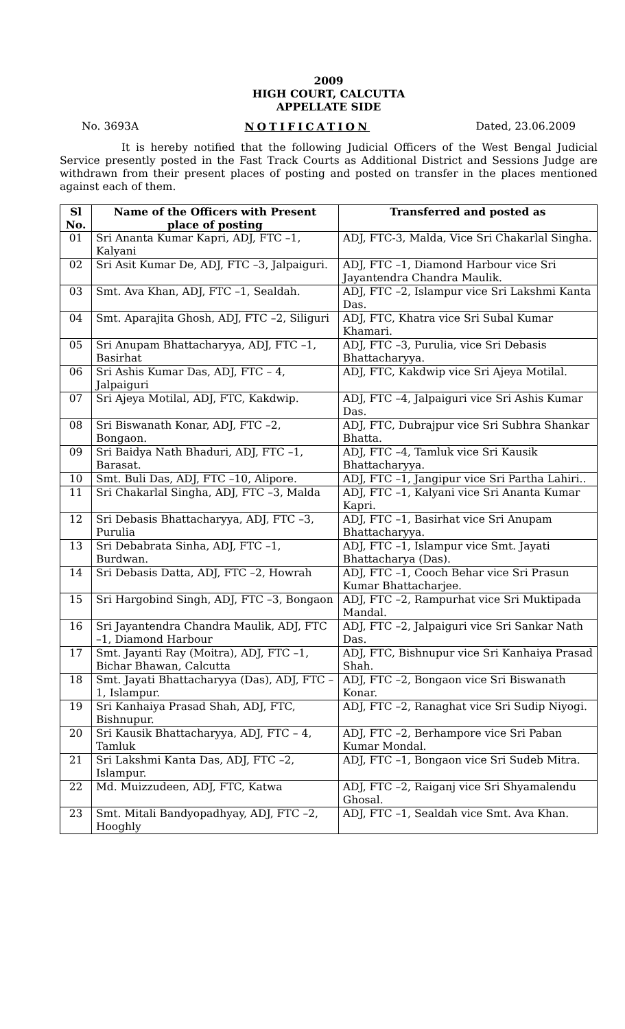2009
HIGH COURT, CALCUTTA
APPELLATE SIDE
No. 3693A NOTIFICATION Dated, 23.06.2009
It is hereby notified that the following Judicial Officers of the West Bengal Judicial Service presently posted in the Fast Track Courts as Additional District and Sessions Judge are withdrawn from their present places of posting and posted on transfer in the places mentioned against each of them.
| Sl No. | Name of the Officers with Present place of posting | Transferred and posted as |
| --- | --- | --- |
| 01 | Sri Ananta Kumar Kapri, ADJ, FTC –1, Kalyani | ADJ, FTC-3, Malda, Vice Sri Chakarlal Singha. |
| 02 | Sri Asit Kumar De, ADJ, FTC –3, Jalpaiguri. | ADJ, FTC –1, Diamond Harbour vice Sri Jayantendra Chandra Maulik. |
| 03 | Smt. Ava Khan, ADJ, FTC –1, Sealdah. | ADJ, FTC –2, Islampur vice Sri Lakshmi Kanta Das. |
| 04 | Smt. Aparajita Ghosh, ADJ, FTC –2, Siliguri | ADJ, FTC, Khatra vice Sri Subal Kumar Khamari. |
| 05 | Sri Anupam Bhattacharyya, ADJ, FTC –1, Basirhat | ADJ, FTC –3, Purulia, vice Sri Debasis Bhattacharyya. |
| 06 | Sri Ashis Kumar Das, ADJ, FTC – 4, Jalpaiguri | ADJ, FTC, Kakdwip vice Sri Ajeya Motilal. |
| 07 | Sri Ajeya Motilal, ADJ, FTC, Kakdwip. | ADJ, FTC –4, Jalpaiguri vice Sri Ashis Kumar Das. |
| 08 | Sri Biswanath Konar, ADJ, FTC –2, Bongaon. | ADJ, FTC, Dubrajpur vice Sri Subhra Shankar Bhatta. |
| 09 | Sri Baidya Nath Bhaduri, ADJ, FTC –1, Barasat. | ADJ, FTC –4, Tamluk vice Sri Kausik Bhattacharyya. |
| 10 | Smt. Buli Das, ADJ, FTC –10, Alipore. | ADJ, FTC –1, Jangipur vice Sri Partha Lahiri.. |
| 11 | Sri Chakarlal Singha, ADJ, FTC –3, Malda | ADJ, FTC –1, Kalyani vice Sri Ananta Kumar Kapri. |
| 12 | Sri Debasis Bhattacharyya, ADJ, FTC –3, Purulia | ADJ, FTC –1, Basirhat vice Sri Anupam Bhattacharyya. |
| 13 | Sri Debabrata Sinha, ADJ, FTC –1, Burdwan. | ADJ, FTC –1, Islampur vice Smt. Jayati Bhattacharya (Das). |
| 14 | Sri Debasis Datta, ADJ, FTC –2, Howrah | ADJ, FTC –1, Cooch Behar vice Sri Prasun Kumar Bhattacharjee. |
| 15 | Sri Hargobind Singh, ADJ, FTC –3, Bongaon | ADJ, FTC –2, Rampurhat vice Sri Muktipada Mandal. |
| 16 | Sri Jayantendra Chandra Maulik, ADJ, FTC –1, Diamond Harbour | ADJ, FTC –2, Jalpaiguri vice Sri Sankar Nath Das. |
| 17 | Smt. Jayanti Ray (Moitra), ADJ, FTC –1, Bichar Bhawan, Calcutta | ADJ, FTC, Bishnupur vice Sri Kanhaiya Prasad Shah. |
| 18 | Smt. Jayati Bhattacharyya (Das), ADJ, FTC –1, Islampur. | ADJ, FTC –2, Bongaon vice Sri Biswanath Konar. |
| 19 | Sri Kanhaiya Prasad Shah, ADJ, FTC, Bishnupur. | ADJ, FTC –2, Ranaghat vice Sri Sudip Niyogi. |
| 20 | Sri Kausik Bhattacharyya, ADJ, FTC – 4, Tamluk | ADJ, FTC –2, Berhampore vice Sri Paban Kumar Mondal. |
| 21 | Sri Lakshmi Kanta Das, ADJ, FTC –2, Islampur. | ADJ, FTC –1, Bongaon vice Sri Sudeb Mitra. |
| 22 | Md. Muizzudeen, ADJ, FTC, Katwa | ADJ, FTC –2, Raiganj vice Sri Shyamalendu Ghosal. |
| 23 | Smt. Mitali Bandyopadhyay, ADJ, FTC –2, Hooghly | ADJ, FTC –1, Sealdah vice Smt. Ava Khan. |